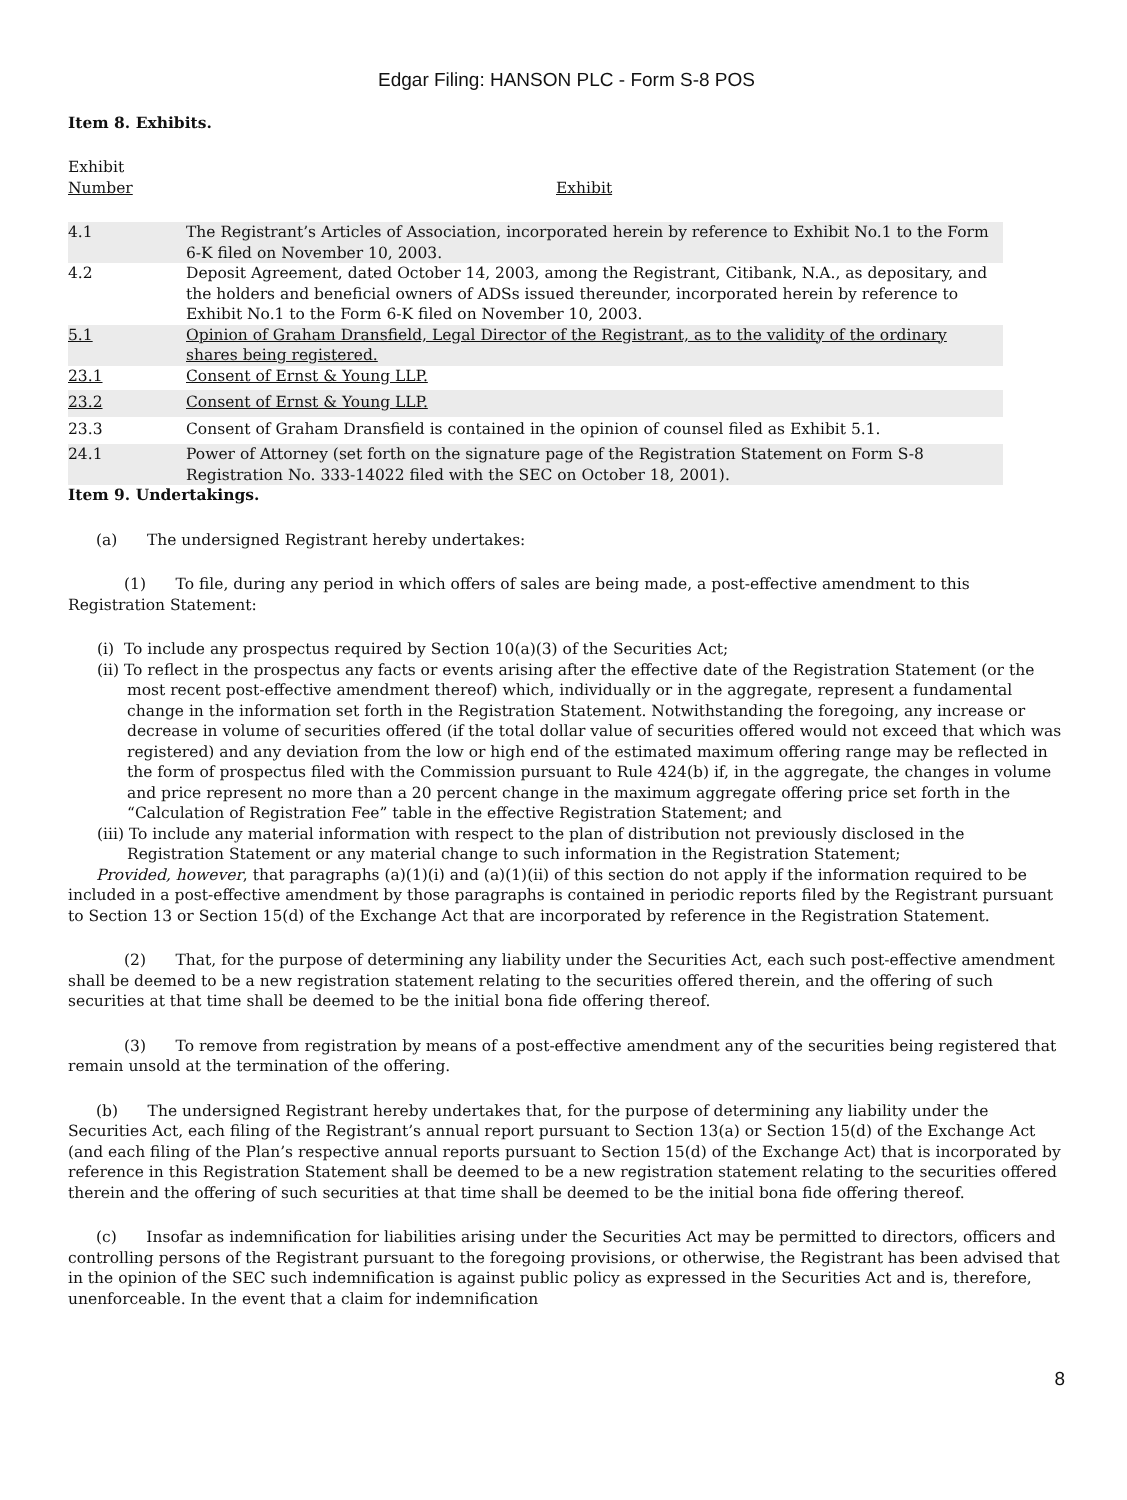Edgar Filing: HANSON PLC - Form S-8 POS
Item 8. Exhibits.
| Exhibit Number | Exhibit |
| 4.1 | The Registrant’s Articles of Association, incorporated herein by reference to Exhibit No.1 to the Form 6-K filed on November 10, 2003. |
| 4.2 | Deposit Agreement, dated October 14, 2003, among the Registrant, Citibank, N.A., as depositary, and the holders and beneficial owners of ADSs issued thereunder, incorporated herein by reference to Exhibit No.1 to the Form 6-K filed on November 10, 2003. |
| 5.1 | Opinion of Graham Dransfield, Legal Director of the Registrant, as to the validity of the ordinary shares being registered. |
| 23.1 | Consent of Ernst & Young LLP. |
| 23.2 | Consent of Ernst & Young LLP. |
| 23.3 | Consent of Graham Dransfield is contained in the opinion of counsel filed as Exhibit 5.1. |
| 24.1 | Power of Attorney (set forth on the signature page of the Registration Statement on Form S-8 Registration No. 333-14022 filed with the SEC on October 18, 2001). |
Item 9. Undertakings.
(a) The undersigned Registrant hereby undertakes:
(1) To file, during any period in which offers of sales are being made, a post-effective amendment to this Registration Statement:
(i) To include any prospectus required by Section 10(a)(3) of the Securities Act;
(ii) To reflect in the prospectus any facts or events arising after the effective date of the Registration Statement (or the most recent post-effective amendment thereof) which, individually or in the aggregate, represent a fundamental change in the information set forth in the Registration Statement. Notwithstanding the foregoing, any increase or decrease in volume of securities offered (if the total dollar value of securities offered would not exceed that which was registered) and any deviation from the low or high end of the estimated maximum offering range may be reflected in the form of prospectus filed with the Commission pursuant to Rule 424(b) if, in the aggregate, the changes in volume and price represent no more than a 20 percent change in the maximum aggregate offering price set forth in the “Calculation of Registration Fee” table in the effective Registration Statement; and
(iii) To include any material information with respect to the plan of distribution not previously disclosed in the Registration Statement or any material change to such information in the Registration Statement;
Provided, however, that paragraphs (a)(1)(i) and (a)(1)(ii) of this section do not apply if the information required to be included in a post-effective amendment by those paragraphs is contained in periodic reports filed by the Registrant pursuant to Section 13 or Section 15(d) of the Exchange Act that are incorporated by reference in the Registration Statement.
(2) That, for the purpose of determining any liability under the Securities Act, each such post-effective amendment shall be deemed to be a new registration statement relating to the securities offered therein, and the offering of such securities at that time shall be deemed to be the initial bona fide offering thereof.
(3) To remove from registration by means of a post-effective amendment any of the securities being registered that remain unsold at the termination of the offering.
(b) The undersigned Registrant hereby undertakes that, for the purpose of determining any liability under the Securities Act, each filing of the Registrant’s annual report pursuant to Section 13(a) or Section 15(d) of the Exchange Act (and each filing of the Plan’s respective annual reports pursuant to Section 15(d) of the Exchange Act) that is incorporated by reference in this Registration Statement shall be deemed to be a new registration statement relating to the securities offered therein and the offering of such securities at that time shall be deemed to be the initial bona fide offering thereof.
(c) Insofar as indemnification for liabilities arising under the Securities Act may be permitted to directors, officers and controlling persons of the Registrant pursuant to the foregoing provisions, or otherwise, the Registrant has been advised that in the opinion of the SEC such indemnification is against public policy as expressed in the Securities Act and is, therefore, unenforceable. In the event that a claim for indemnification
8